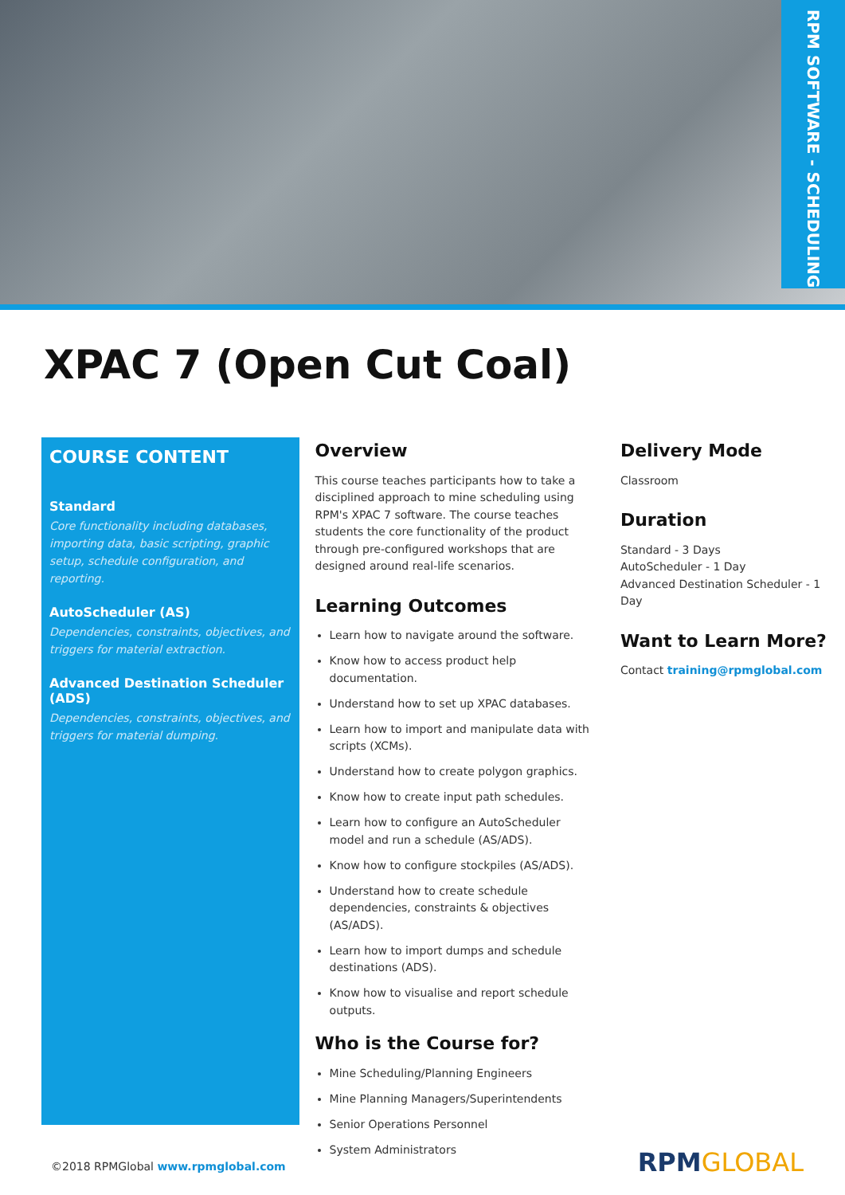RPM SOFTWARE - SCHEDULING
XPAC 7 (Open Cut Coal)
COURSE CONTENT
Standard
Core functionality including databases, importing data, basic scripting, graphic setup, schedule configuration, and reporting.
AutoScheduler (AS)
Dependencies, constraints, objectives, and triggers for material extraction.
Advanced Destination Scheduler (ADS)
Dependencies, constraints, objectives, and triggers for material dumping.
Overview
This course teaches participants how to take a disciplined approach to mine scheduling using RPM's XPAC 7 software. The course teaches students the core functionality of the product through pre-configured workshops that are designed around real-life scenarios.
Learning Outcomes
Learn how to navigate around the software.
Know how to access product help documentation.
Understand how to set up XPAC databases.
Learn how to import and manipulate data with scripts (XCMs).
Understand how to create polygon graphics.
Know how to create input path schedules.
Learn how to configure an AutoScheduler model and run a schedule (AS/ADS).
Know how to configure stockpiles (AS/ADS).
Understand how to create schedule dependencies, constraints & objectives (AS/ADS).
Learn how to import dumps and schedule destinations (ADS).
Know how to visualise and report schedule outputs.
Who is the Course for?
Mine Scheduling/Planning Engineers
Mine Planning Managers/Superintendents
Senior Operations Personnel
System Administrators
Delivery Mode
Classroom
Duration
Standard - 3 Days
AutoScheduler - 1 Day
Advanced Destination Scheduler - 1 Day
Want to Learn More?
Contact training@rpmglobal.com
©2018 RPMGlobal www.rpmglobal.com
RPMGLOBAL